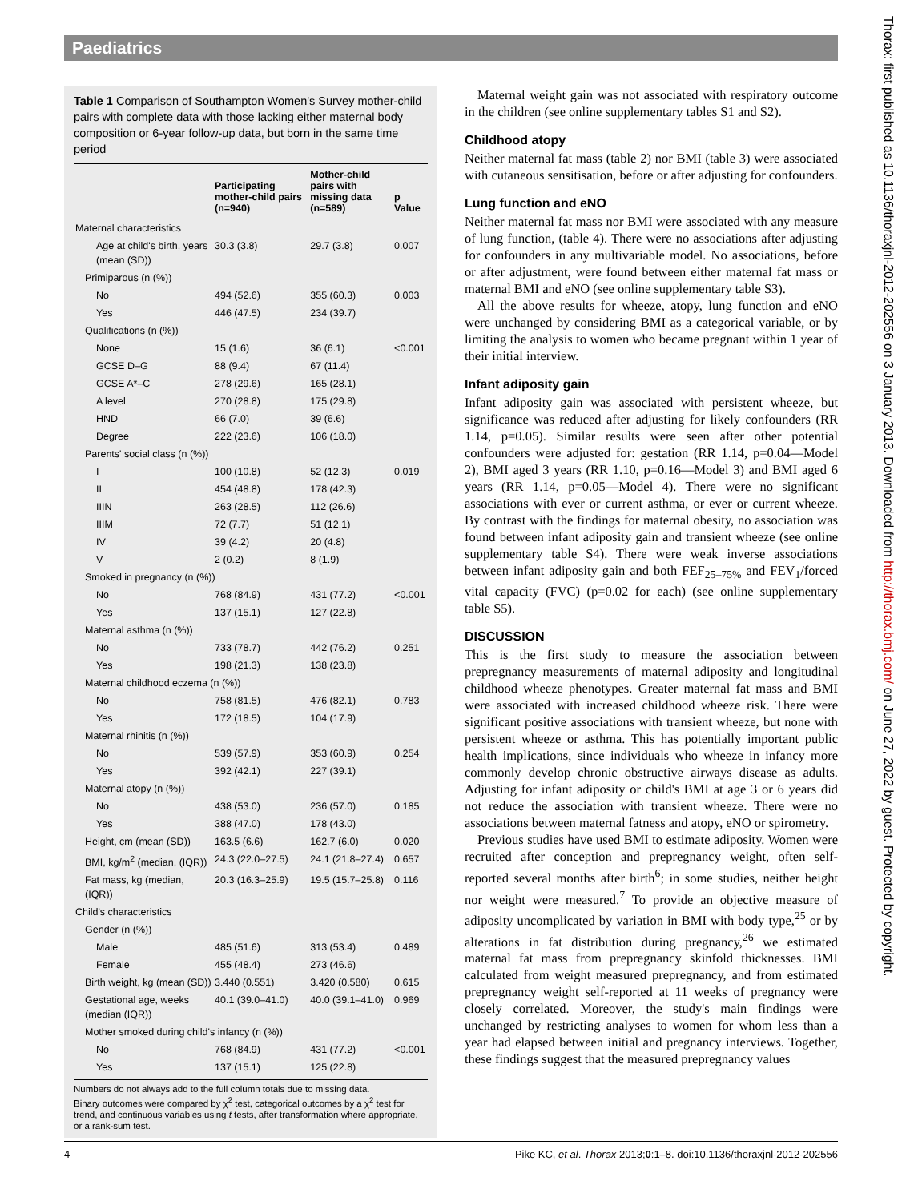Paediatrics
Table 1 Comparison of Southampton Women's Survey mother-child pairs with complete data with those lacking either maternal body composition or 6-year follow-up data, but born in the same time period
| | Participating mother-child pairs (n=940) | Mother-child pairs with missing data (n=589) | p Value |
| --- | --- | --- | --- |
| Maternal characteristics | | | |
| Age at child's birth, years (mean (SD)) | 30.3 (3.8) | 29.7 (3.8) | 0.007 |
| Primiparous (n (%)) | | | |
| No | 494 (52.6) | 355 (60.3) | 0.003 |
| Yes | 446 (47.5) | 234 (39.7) | |
| Qualifications (n (%)) | | | |
| None | 15 (1.6) | 36 (6.1) | <0.001 |
| GCSE D–G | 88 (9.4) | 67 (11.4) | |
| GCSE A*–C | 278 (29.6) | 165 (28.1) | |
| A level | 270 (28.8) | 175 (29.8) | |
| HND | 66 (7.0) | 39 (6.6) | |
| Degree | 222 (23.6) | 106 (18.0) | |
| Parents' social class (n (%)) | | | |
| I | 100 (10.8) | 52 (12.3) | 0.019 |
| II | 454 (48.8) | 178 (42.3) | |
| IIIN | 263 (28.5) | 112 (26.6) | |
| IIIM | 72 (7.7) | 51 (12.1) | |
| IV | 39 (4.2) | 20 (4.8) | |
| V | 2 (0.2) | 8 (1.9) | |
| Smoked in pregnancy (n (%)) | | | |
| No | 768 (84.9) | 431 (77.2) | <0.001 |
| Yes | 137 (15.1) | 127 (22.8) | |
| Maternal asthma (n (%)) | | | |
| No | 733 (78.7) | 442 (76.2) | 0.251 |
| Yes | 198 (21.3) | 138 (23.8) | |
| Maternal childhood eczema (n (%)) | | | |
| No | 758 (81.5) | 476 (82.1) | 0.783 |
| Yes | 172 (18.5) | 104 (17.9) | |
| Maternal rhinitis (n (%)) | | | |
| No | 539 (57.9) | 353 (60.9) | 0.254 |
| Yes | 392 (42.1) | 227 (39.1) | |
| Maternal atopy (n (%)) | | | |
| No | 438 (53.0) | 236 (57.0) | 0.185 |
| Yes | 388 (47.0) | 178 (43.0) | |
| Height, cm (mean (SD)) | 163.5 (6.6) | 162.7 (6.0) | 0.020 |
| BMI, kg/m<sup>2</sup> (median, (IQR)) | 24.3 (22.0–27.5) | 24.1 (21.8–27.4) | 0.657 |
| Fat mass, kg (median, (IQR)) | 20.3 (16.3–25.9) | 19.5 (15.7–25.8) | 0.116 |
| Child's characteristics | | | |
| Gender (n (%)) | | | |
| Male | 485 (51.6) | 313 (53.4) | 0.489 |
| Female | 455 (48.4) | 273 (46.6) | |
| Birth weight, kg (mean (SD)) | 3.440 (0.551) | 3.420 (0.580) | 0.615 |
| Gestational age, weeks (median (IQR)) | 40.1 (39.0–41.0) | 40.0 (39.1–41.0) | 0.969 |
| Mother smoked during child's infancy (n (%)) | | | |
| No | 768 (84.9) | 431 (77.2) | <0.001 |
| Yes | 137 (15.1) | 125 (22.8) | |
Numbers do not always add to the full column totals due to missing data.
Binary outcomes were compared by χ<sup>2</sup> test, categorical outcomes by a χ<sup>2</sup> test for trend, and continuous variables using t tests, after transformation where appropriate, or a rank-sum test.
Maternal weight gain was not associated with respiratory outcome in the children (see online supplementary tables S1 and S2).
Childhood atopy
Neither maternal fat mass (table 2) nor BMI (table 3) were associated with cutaneous sensitisation, before or after adjusting for confounders.
Lung function and eNO
Neither maternal fat mass nor BMI were associated with any measure of lung function, (table 4). There were no associations after adjusting for confounders in any multivariable model. No associations, before or after adjustment, were found between either maternal fat mass or maternal BMI and eNO (see online supplementary table S3).
All the above results for wheeze, atopy, lung function and eNO were unchanged by considering BMI as a categorical variable, or by limiting the analysis to women who became pregnant within 1 year of their initial interview.
Infant adiposity gain
Infant adiposity gain was associated with persistent wheeze, but significance was reduced after adjusting for likely confounders (RR 1.14, p=0.05). Similar results were seen after other potential confounders were adjusted for: gestation (RR 1.14, p=0.04—Model 2), BMI aged 3 years (RR 1.10, p=0.16—Model 3) and BMI aged 6 years (RR 1.14, p=0.05—Model 4). There were no significant associations with ever or current asthma, or ever or current wheeze. By contrast with the findings for maternal obesity, no association was found between infant adiposity gain and transient wheeze (see online supplementary table S4). There were weak inverse associations between infant adiposity gain and both FEF<sub>25–75%</sub> and FEV<sub>1</sub>/forced vital capacity (FVC) (p=0.02 for each) (see online supplementary table S5).
DISCUSSION
This is the first study to measure the association between prepregnancy measurements of maternal adiposity and longitudinal childhood wheeze phenotypes. Greater maternal fat mass and BMI were associated with increased childhood wheeze risk. There were significant positive associations with transient wheeze, but none with persistent wheeze or asthma. This has potentially important public health implications, since individuals who wheeze in infancy more commonly develop chronic obstructive airways disease as adults. Adjusting for infant adiposity or child's BMI at age 3 or 6 years did not reduce the association with transient wheeze. There were no associations between maternal fatness and atopy, eNO or spirometry.
Previous studies have used BMI to estimate adiposity. Women were recruited after conception and prepregnancy weight, often self-reported several months after birth<sup>6</sup>; in some studies, neither height nor weight were measured.<sup>7</sup> To provide an objective measure of adiposity uncomplicated by variation in BMI with body type,<sup>25</sup> or by alterations in fat distribution during pregnancy,<sup>26</sup> we estimated maternal fat mass from prepregnancy skinfold thicknesses. BMI calculated from weight measured prepregnancy, and from estimated prepregnancy weight self-reported at 11 weeks of pregnancy were closely correlated. Moreover, the study's main findings were unchanged by restricting analyses to women for whom less than a year had elapsed between initial and pregnancy interviews. Together, these findings suggest that the measured prepregnancy values
Thorax: first published as 10.1136/thoraxjnl-2012-202556 on 3 January 2013. Downloaded from http://thorax.bmj.com/ on June 27, 2022 by guest. Protected by copyright.
4 Pike KC, et al. Thorax 2013;0:1–8. doi:10.1136/thoraxjnl-2012-202556